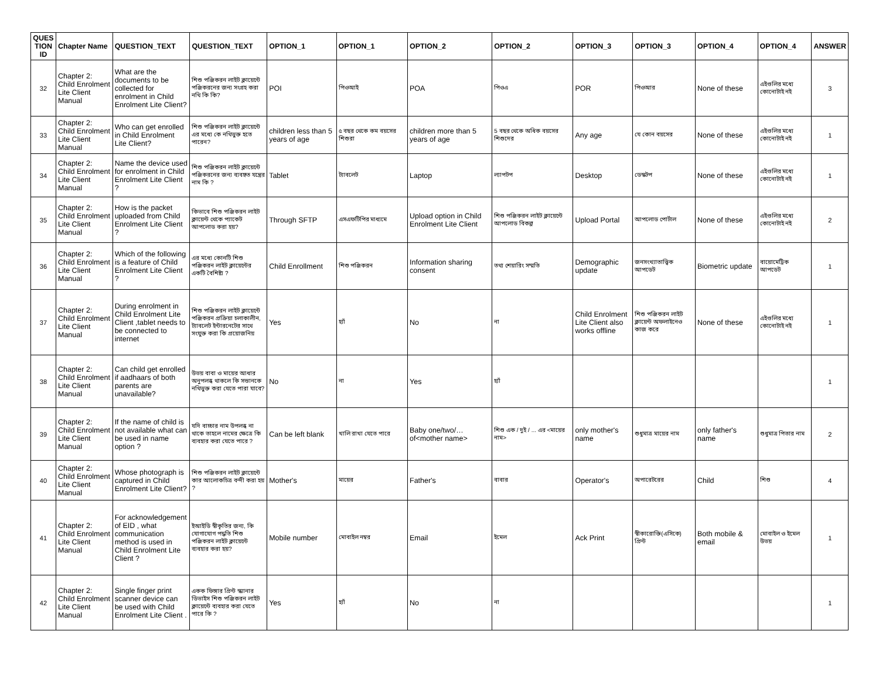| QUES TION ID | Chapter Name | QUESTION_TEXT | QUESTION_TEXT | OPTION_1 | OPTION_1 | OPTION_2 | OPTION_2 | OPTION_3 | OPTION_3 | OPTION_4 | OPTION_4 | ANSWER |
| --- | --- | --- | --- | --- | --- | --- | --- | --- | --- | --- | --- | --- |
| 32 | Chapter 2: Child Enrolment Lite Client Manual | What are the documents to be collected for enrolment in Child Enrolment Lite Client? | শিশু পঞ্জিকরন লাইট ক্লায়েন্টে পঞ্জিকরনের জন্য সংগ্রহ করা নথি কি কি? | POI | পিওআই | POA | পিওএ | POR | পিওআর | None of these | এইগুলির মধ্যে কোনোটাই নই | 3 |
| 33 | Chapter 2: Child Enrolment Lite Client Manual | Who can get enrolled in Child Enrolment Lite Client? | শিশু পঞ্জিকরন লাইট ক্লায়েন্টে এর মধ্যে কে নথিভুক্ত হতে পারেন? | children less than 5 years of age | ৫ বছর থেকে কম বয়সের শিশুরা | children more than 5 years of age | 5 বছর থেকে অধিক বয়সের শিশুদের | Any age | যে কোন বয়সের | None of these | এইগুলির মধ্যে কোনোটাই নই | 1 |
| 34 | Chapter 2: Child Enrolment Lite Client Manual | Name the device used for enrolment in Child Enrolment Lite Client ? | শিশু পঞ্জিকরন লাইট ক্লায়েন্টে পঞ্জিকরনের জন্য ব্যবহৃত যন্ত্রের নাম কি ? | Tablet | ট্যাবলেট | Laptop | ল্যাপটপ | Desktop | ডেস্কটপ | None of these | এইগুলির মধ্যে কোনোটাই নই | 1 |
| 35 | Chapter 2: Child Enrolment Lite Client Manual | How is the packet uploaded from Child Enrolment Lite Client ? | কিভাবে শিশু পঞ্জিকরন লাইট ক্লায়েন্ট থেকে প্যাকেট আপলোড করা হয়? | Through SFTP | এসএফটিপির মাধ্যমে | Upload option in Child Enrolment Lite Client | শিশু পঞ্জিকরন লাইট ক্লায়েন্টে আপলোড বিকল্প | Upload Portal | আপলোড পোর্টাল | None of these | এইগুলির মধ্যে কোনোটাই নই | 2 |
| 36 | Chapter 2: Child Enrolment Lite Client Manual | Which of the following is a feature of Child Enrolment Lite Client ? | এর মধ্যে কোনটি শিশু পঞ্জিকরন লাইট ক্লায়েন্টের একটি বৈশিষ্ট্য ? | Child Enrollment | শিশু পঞ্জিকরন | Information sharing consent | তথ্য শেয়ারিং সম্মতি | Demographic update | জনসংখ্যাতাত্ত্বিক আপডেট | Biometric update | বায়োমেট্রিক আপডেট | 1 |
| 37 | Chapter 2: Child Enrolment Lite Client Manual | During enrolment in Child Enrolment Lite Client ,tablet needs to be connected to internet | শিশু পঞ্জিকরন লাইট ক্লায়েন্টে পঞ্জিকরন প্রক্রিয়া চলাকালীন, ট্যাবলেট ইন্টারনেটের সাথে সংযুক্ত করা কি প্রয়োজনিয় | Yes | হ্যাঁ | No | না | Child Enrolment Lite Client also works offline | শিশু পঞ্জিকরন লাইট ক্লায়েন্ট অফলাইনেও কাজ করে | None of these | এইগুলির মধ্যে কোনোটাই নই | 1 |
| 38 | Chapter 2: Child Enrolment Lite Client Manual | Can child get enrolled if aadhaars of both parents are unavailable? | উভয় বাবা ও মায়ের আধার অনুপলব্ধ থাকলে কি সন্তানকে নথিভুক্ত করা যেতে পারা যাবে? | No | না | Yes | হ্যাঁ | | | | | 1 |
| 39 | Chapter 2: Child Enrolment Lite Client Manual | If the name of child is not available what can be used in name option ? | যদি বাচ্চার নাম উপলব্ধ না থাকে তাহলে নামের ক্ষেত্রে কি ব্যবহার করা যেতে পারে ? | Can be left blank | খালি রাখা যেতে পারে | Baby one/two/… of<mother name> | শিশু এক / দুই / ... এর <মায়ের নাম> | only mother's name | শুধুমাত্র মায়ের নাম | only father's name | শুধুমাত্র পিতার নাম | 2 |
| 40 | Chapter 2: Child Enrolment Lite Client Manual | Whose photograph is captured in Child Enrolment Lite Client? | শিশু পঞ্জিকরন লাইট ক্লায়েন্টে কার আলোকচিত্র বন্দী করা হয় ? | Mother's | মায়ের | Father's | বাবার | Operator's | অপারেটরের | Child | শিশু | 4 |
| 41 | Chapter 2: Child Enrolment Lite Client Manual | For acknowledgement of EID , what communication method is used in Child Enrolment Lite Client ? | ইআইডি স্বীকৃতির জন্য, কি যোগাযোগ পদ্ধতি শিশু পঞ্জিকরন লাইট ক্লায়েন্টে ব্যবহার করা হয়? | Mobile number | মোবাইল নম্বর | Email | ইমেল | Ack Print | স্বীকারোক্তি(এসিকে) প্রিন্ট | Both mobile & email | মোবাইল ও ইমেল উভয় | 1 |
| 42 | Chapter 2: Child Enrolment Lite Client Manual | Single finger print scanner device can be used with Child Enrolment Lite Client . | একক ফিঙ্গার প্রিন্ট স্ক্যানার ডিভাইস শিশু পঞ্জিকরন লাইট ক্লায়েন্টে ব্যবহার করা যেতে পারে কি ? | Yes | হ্যাঁ | No | না | | | | | 1 |